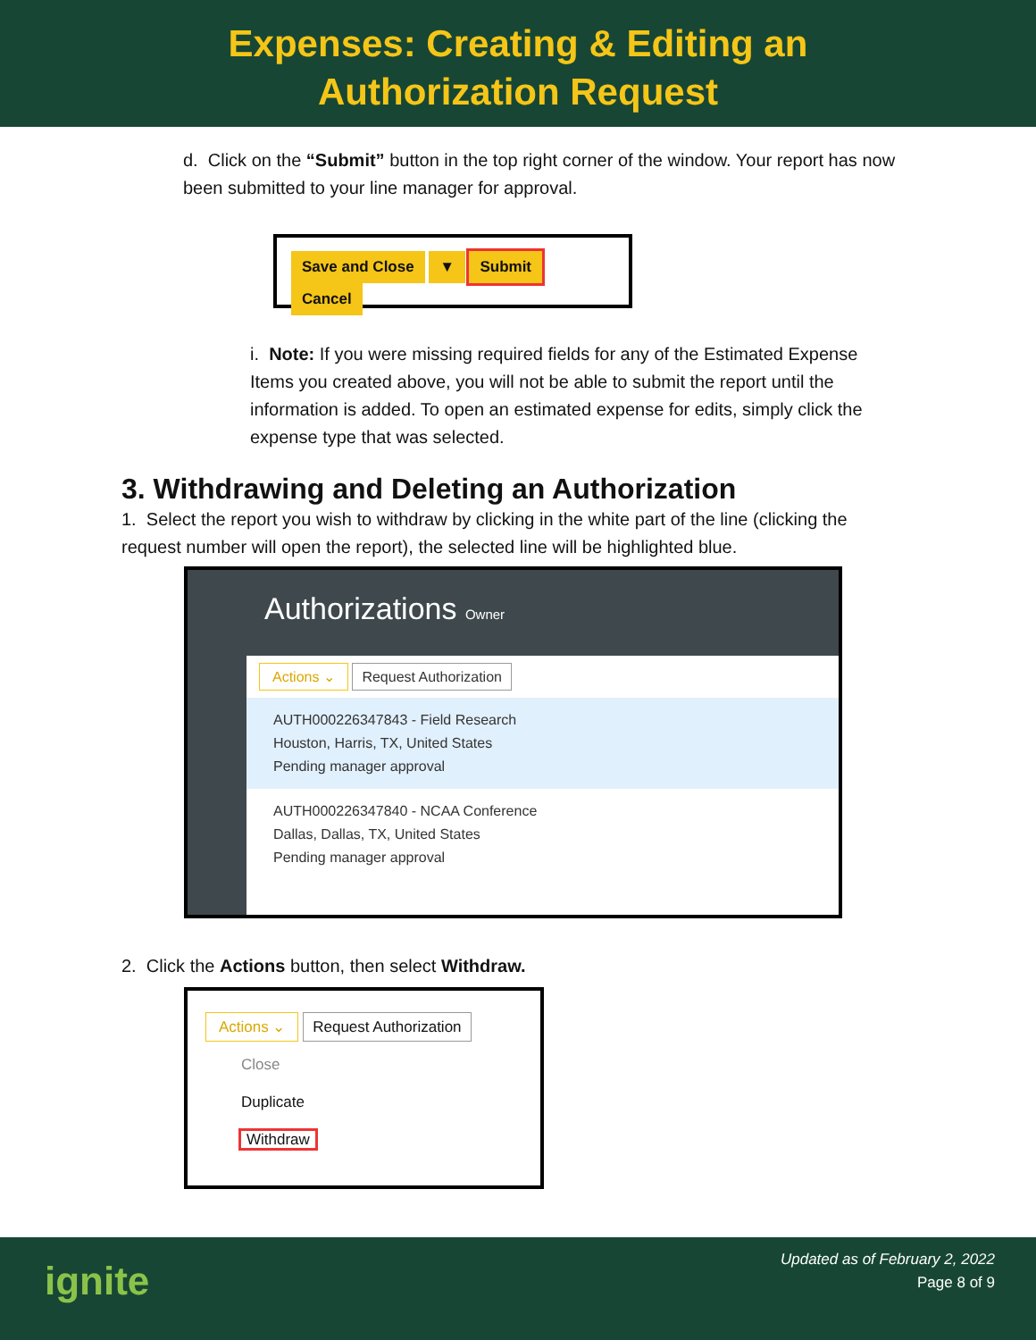Expenses: Creating & Editing an
Authorization Request
d. Click on the “Submit” button in the top right corner of the window. Your report has now been submitted to your line manager for approval.
Save and Close ▼ Submit Cancel
i. Note: If you were missing required fields for any of the Estimated Expense Items you created above, you will not be able to submit the report until the information is added. To open an estimated expense for edits, simply click the expense type that was selected.
3. Withdrawing and Deleting an Authorization
1. Select the report you wish to withdraw by clicking in the white part of the line (clicking the request number will open the report), the selected line will be highlighted blue.
Authorizations Owner
Actions ⌄ Request Authorization
AUTH000226347843 - Field Research
Houston, Harris, TX, United States
Pending manager approval
AUTH000226347840 - NCAA Conference
Dallas, Dallas, TX, United States
Pending manager approval
2. Click the Actions button, then select Withdraw.
Actions ⌄ Request Authorization
Close
Duplicate
Withdraw
ignite
Updated as of February 2, 2022
Page 8 of 9